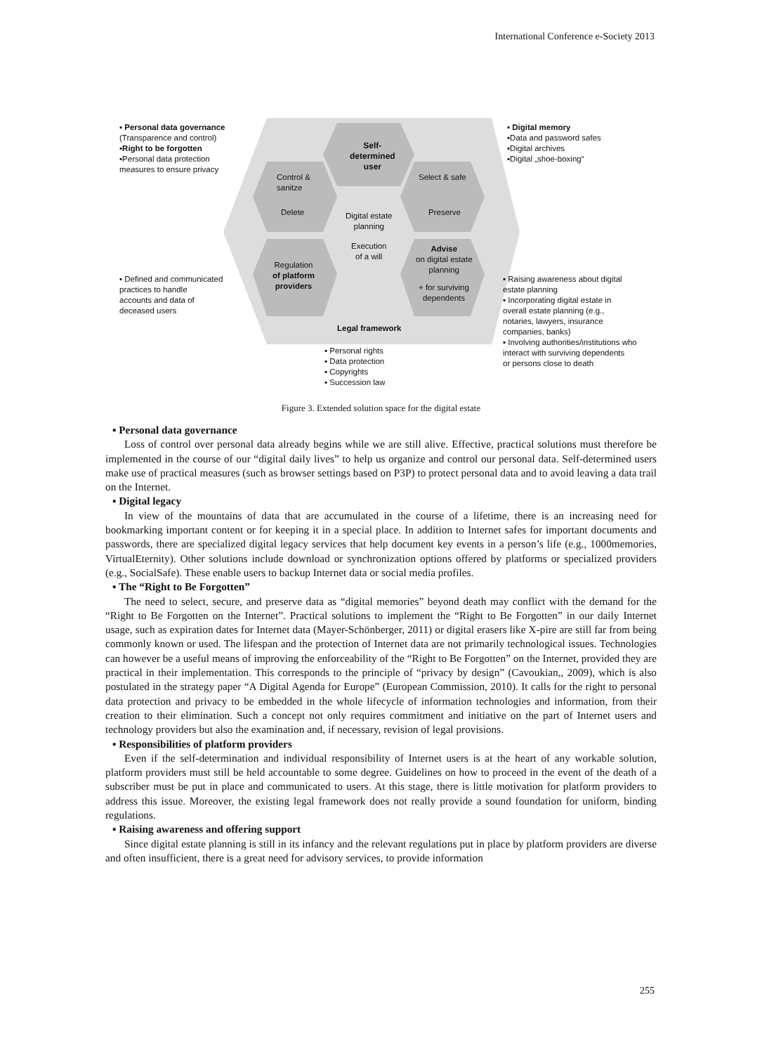International Conference e-Society 2013
▪ Personal data governance
(Transparence and control)
▪Right to be forgotten
▪Personal data protection
measures to ensure privacy
Self-
determined
user
▪ Digital memory
▪Data and password safes
▪Digital archives
▪Digital „shoe-boxing“
Control &
sanitze
Select & safe
Delete
Digital estate
planning
Preserve
Execution
of a will
Advise
on digital estate
planning
Regulation
of platform
providers
+ for surviving
dependents
▪ Defined and communicated
practices to handle
accounts and data of
deceased users
Legal framework
▪ Raising awareness about digital
estate planning
▪ Incorporating digital estate in
overall estate planning (e.g.,
notaries, lawyers, insurance
companies, banks)
▪ Involving authorities/institutions who
interact with surviving dependents
or persons close to death
▪ Personal rights
▪ Data protection
▪ Copyrights
▪ Succession law
Figure 3. Extended solution space for the digital estate
▪ Personal data governance
Loss of control over personal data already begins while we are still alive. Effective, practical solutions must therefore be implemented in the course of our “digital daily lives” to help us organize and control our personal data. Self-determined users make use of practical measures (such as browser settings based on P3P) to protect personal data and to avoid leaving a data trail on the Internet.
▪ Digital legacy
In view of the mountains of data that are accumulated in the course of a lifetime, there is an increasing need for bookmarking important content or for keeping it in a special place. In addition to Internet safes for important documents and passwords, there are specialized digital legacy services that help document key events in a person’s life (e.g., 1000memories, VirtualEternity). Other solutions include download or synchronization options offered by platforms or specialized providers (e.g., SocialSafe). These enable users to backup Internet data or social media profiles.
▪ The “Right to Be Forgotten”
The need to select, secure, and preserve data as “digital memories” beyond death may conflict with the demand for the “Right to Be Forgotten on the Internet”. Practical solutions to implement the “Right to Be Forgotten” in our daily Internet usage, such as expiration dates for Internet data (Mayer-Schönberger, 2011) or digital erasers like X-pire are still far from being commonly known or used. The lifespan and the protection of Internet data are not primarily technological issues. Technologies can however be a useful means of improving the enforceability of the “Right to Be Forgotten” on the Internet, provided they are practical in their implementation. This corresponds to the principle of “privacy by design” (Cavoukian,, 2009), which is also postulated in the strategy paper “A Digital Agenda for Europe” (European Commission, 2010). It calls for the right to personal data protection and privacy to be embedded in the whole lifecycle of information technologies and information, from their creation to their elimination. Such a concept not only requires commitment and initiative on the part of Internet users and technology providers but also the examination and, if necessary, revision of legal provisions.
▪ Responsibilities of platform providers
Even if the self-determination and individual responsibility of Internet users is at the heart of any workable solution, platform providers must still be held accountable to some degree. Guidelines on how to proceed in the event of the death of a subscriber must be put in place and communicated to users. At this stage, there is little motivation for platform providers to address this issue. Moreover, the existing legal framework does not really provide a sound foundation for uniform, binding regulations.
▪ Raising awareness and offering support
Since digital estate planning is still in its infancy and the relevant regulations put in place by platform providers are diverse and often insufficient, there is a great need for advisory services, to provide information
255